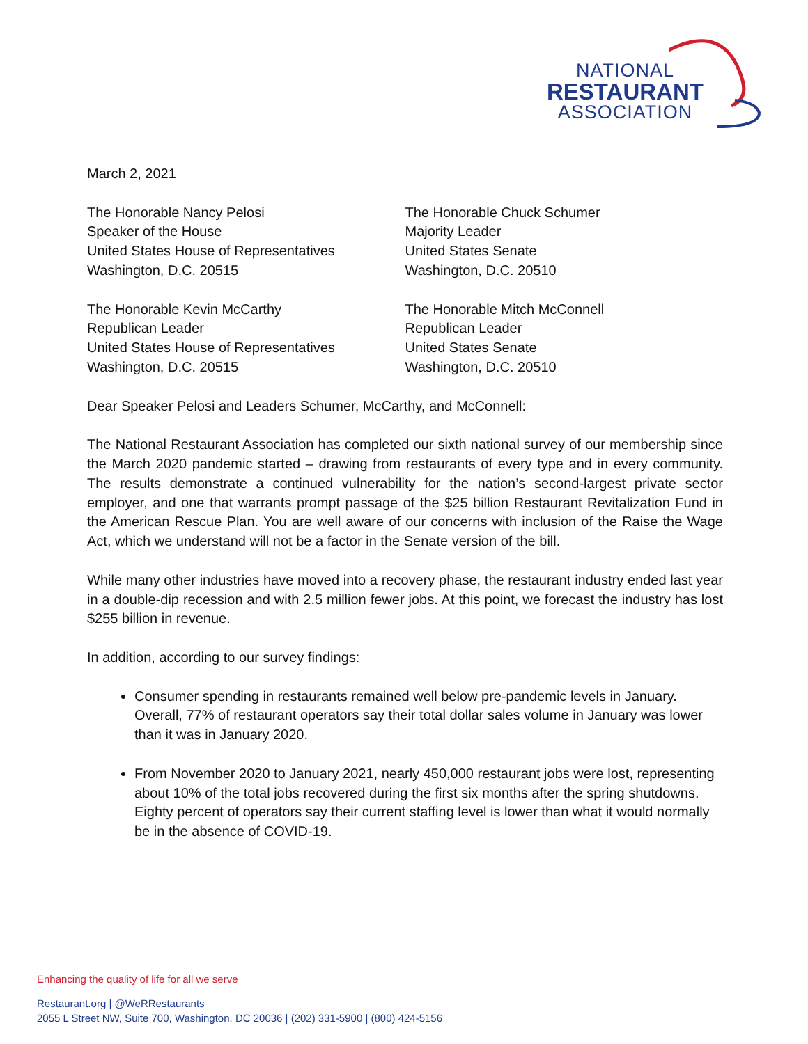NATIONAL
RESTAURANT
ASSOCIATION
March 2, 2021
The Honorable Nancy Pelosi
Speaker of the House
United States House of Representatives
Washington, D.C. 20515
The Honorable Chuck Schumer
Majority Leader
United States Senate
Washington, D.C. 20510
The Honorable Kevin McCarthy
Republican Leader
United States House of Representatives
Washington, D.C. 20515
The Honorable Mitch McConnell
Republican Leader
United States Senate
Washington, D.C. 20510
Dear Speaker Pelosi and Leaders Schumer, McCarthy, and McConnell:
The National Restaurant Association has completed our sixth national survey of our membership since the March 2020 pandemic started – drawing from restaurants of every type and in every community. The results demonstrate a continued vulnerability for the nation’s second-largest private sector employer, and one that warrants prompt passage of the $25 billion Restaurant Revitalization Fund in the American Rescue Plan. You are well aware of our concerns with inclusion of the Raise the Wage Act, which we understand will not be a factor in the Senate version of the bill.
While many other industries have moved into a recovery phase, the restaurant industry ended last year in a double-dip recession and with 2.5 million fewer jobs. At this point, we forecast the industry has lost $255 billion in revenue.
In addition, according to our survey findings:
Consumer spending in restaurants remained well below pre-pandemic levels in January. Overall, 77% of restaurant operators say their total dollar sales volume in January was lower than it was in January 2020.
From November 2020 to January 2021, nearly 450,000 restaurant jobs were lost, representing about 10% of the total jobs recovered during the first six months after the spring shutdowns. Eighty percent of operators say their current staffing level is lower than what it would normally be in the absence of COVID-19.
Enhancing the quality of life for all we serve
Restaurant.org | @WeRRestaurants
2055 L Street NW, Suite 700, Washington, DC 20036 | (202) 331-5900 | (800) 424-5156